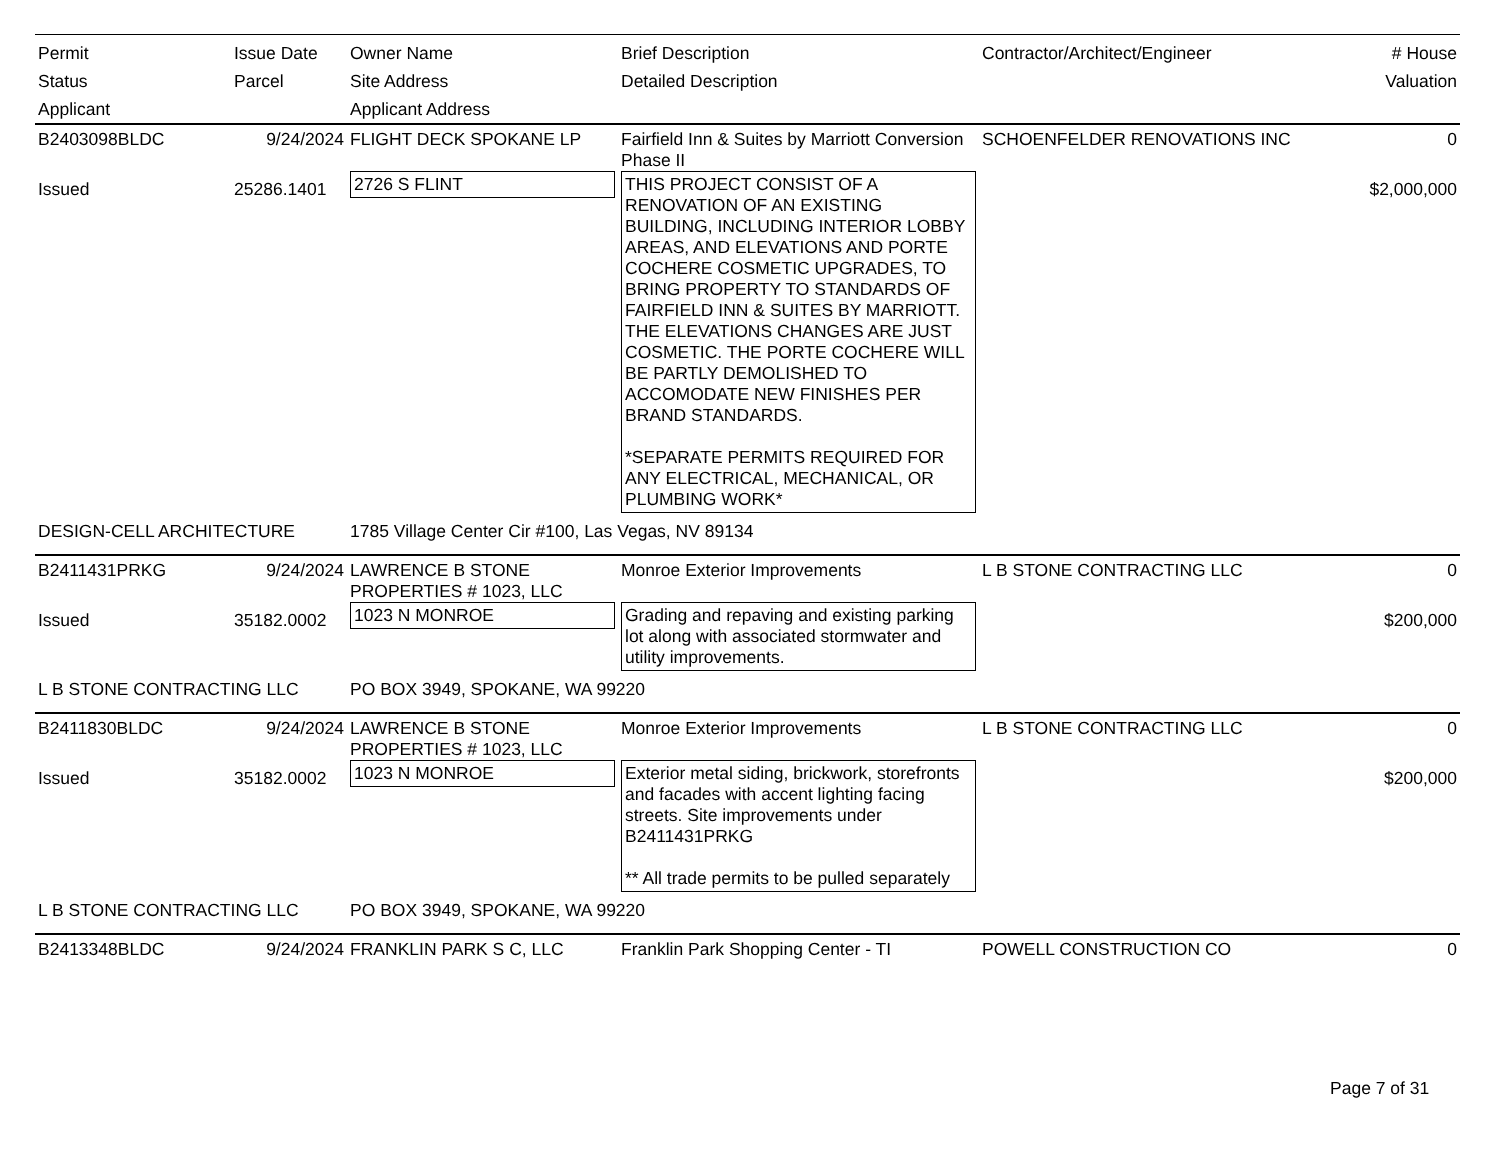| Permit Status Applicant | Issue Date Parcel | Owner Name Site Address Applicant Address | Brief Description Detailed Description | Contractor/Architect/Engineer | # House Valuation |
| --- | --- | --- | --- | --- | --- |
| B2403098BLDC | 9/24/2024 | FLIGHT DECK SPOKANE LP | Fairfield Inn & Suites by Marriott Conversion Phase II | SCHOENFELDER RENOVATIONS INC | 0 |
| Issued | 25286.1401 | 2726 S FLINT | THIS PROJECT CONSIST OF A RENOVATION OF AN EXISTING BUILDING, INCLUDING INTERIOR LOBBY AREAS, AND ELEVATIONS AND PORTE COCHERE COSMETIC UPGRADES, TO BRING PROPERTY TO STANDARDS OF FAIRFIELD INN & SUITES BY MARRIOTT. THE ELEVATIONS CHANGES ARE JUST COSMETIC. THE PORTE COCHERE WILL BE PARTLY DEMOLISHED TO ACCOMODATE NEW FINISHES PER BRAND STANDARDS. *SEPARATE PERMITS REQUIRED FOR ANY ELECTRICAL, MECHANICAL, OR PLUMBING WORK* | | $2,000,000 |
| DESIGN-CELL ARCHITECTURE | | 1785 Village Center Cir #100, Las Vegas, NV 89134 | | | |
| B2411431PRKG | 9/24/2024 | LAWRENCE B STONE PROPERTIES # 1023, LLC | Monroe Exterior Improvements | L B STONE CONTRACTING LLC | 0 |
| Issued | 35182.0002 | 1023 N MONROE | Grading and repaving and existing parking lot along with associated stormwater and utility improvements. | | $200,000 |
| L B STONE CONTRACTING LLC | | PO BOX 3949, SPOKANE, WA 99220 | | | |
| B2411830BLDC | 9/24/2024 | LAWRENCE B STONE PROPERTIES # 1023, LLC | Monroe Exterior Improvements | L B STONE CONTRACTING LLC | 0 |
| Issued | 35182.0002 | 1023 N MONROE | Exterior metal siding, brickwork, storefronts and facades with accent lighting facing streets. Site improvements under B2411431PRKG ** All trade permits to be pulled separately | | $200,000 |
| L B STONE CONTRACTING LLC | | PO BOX 3949, SPOKANE, WA 99220 | | | |
| B2413348BLDC | 9/24/2024 | FRANKLIN PARK S C, LLC | Franklin Park Shopping Center - TI | POWELL CONSTRUCTION CO | 0 |
Page 7 of 31